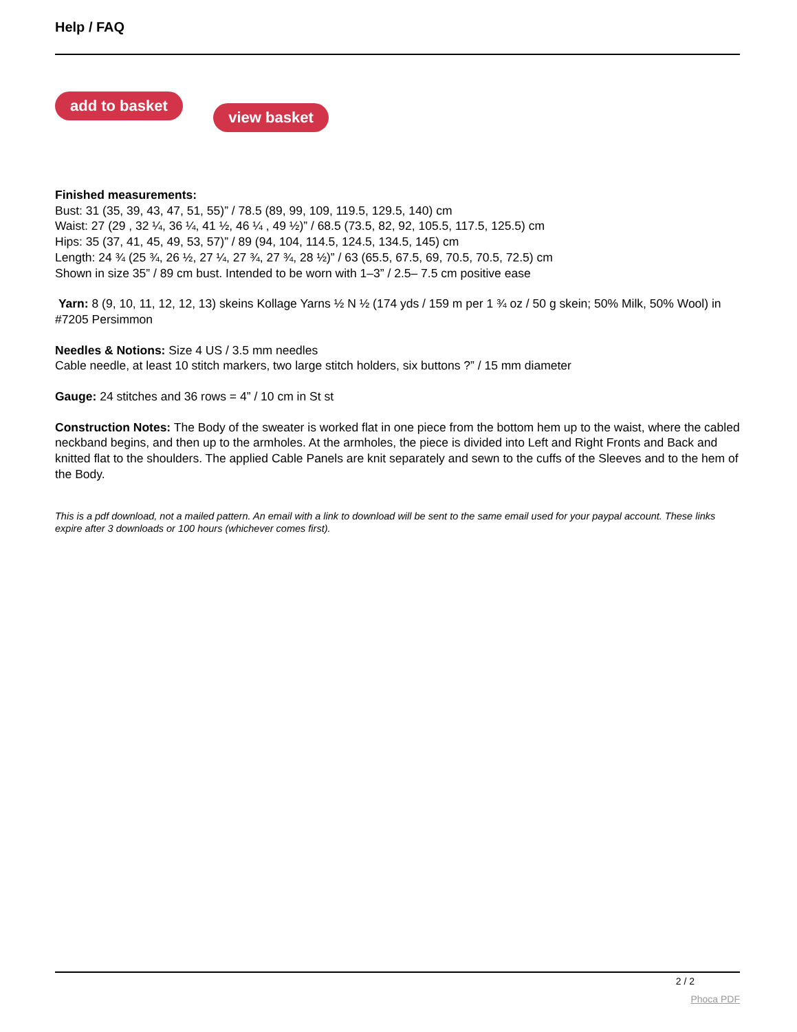Help / FAQ
add to basket view basket
Finished measurements:
Bust: 31 (35, 39, 43, 47, 51, 55)” / 78.5 (89, 99, 109, 119.5, 129.5, 140) cm
Waist: 27 (29 , 32 ¼, 36 ¼, 41 ½, 46 ¼ , 49 ½)” / 68.5 (73.5, 82, 92, 105.5, 117.5, 125.5) cm
Hips: 35 (37, 41, 45, 49, 53, 57)” / 89 (94, 104, 114.5, 124.5, 134.5, 145) cm
Length: 24 ¾ (25 ¾, 26 ½, 27 ¼, 27 ¾, 27 ¾, 28 ½)” / 63 (65.5, 67.5, 69, 70.5, 70.5, 72.5) cm
Shown in size 35” / 89 cm bust. Intended to be worn with 1–3” / 2.5– 7.5 cm positive ease
Yarn: 8 (9, 10, 11, 12, 12, 13) skeins Kollage Yarns ½ N ½ (174 yds / 159 m per 1 ¾ oz / 50 g skein; 50% Milk, 50% Wool) in #7205 Persimmon
Needles & Notions: Size 4 US / 3.5 mm needles
Cable needle, at least 10 stitch markers, two large stitch holders, six buttons ?” / 15 mm diameter
Gauge: 24 stitches and 36 rows = 4” / 10 cm in St st
Construction Notes: The Body of the sweater is worked flat in one piece from the bottom hem up to the waist, where the cabled neckband begins, and then up to the armholes. At the armholes, the piece is divided into Left and Right Fronts and Back and knitted flat to the shoulders. The applied Cable Panels are knit separately and sewn to the cuffs of the Sleeves and to the hem of the Body.
This is a pdf download, not a mailed pattern. An email with a link to download will be sent to the same email used for your paypal account. These links expire after 3 downloads or 100 hours (whichever comes first).
2 / 2
Phoca PDF